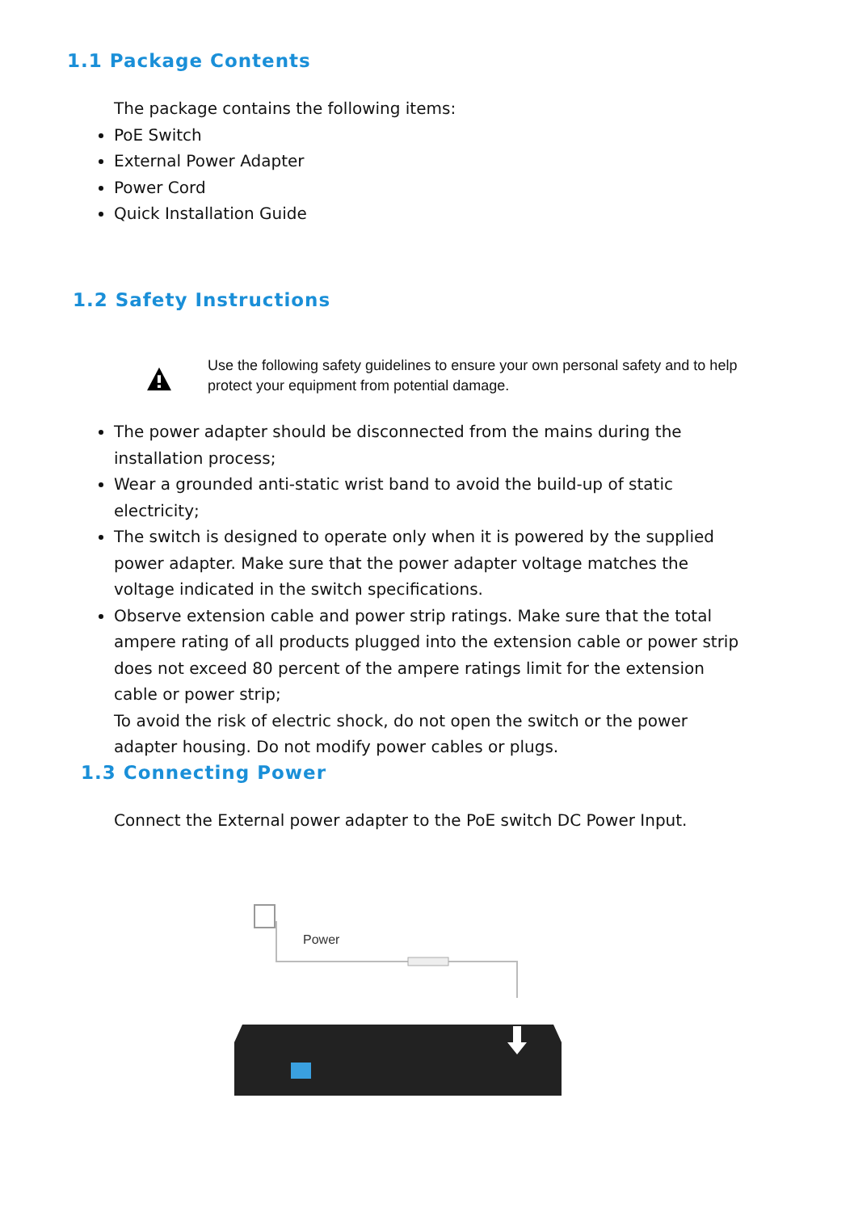1.1 Package Contents
The package contains the following items:
PoE Switch
External Power Adapter
Power Cord
Quick Installation Guide
1.2 Safety Instructions
Use the following safety guidelines to ensure your own personal safety and to help protect your equipment from potential damage.
The power adapter should be disconnected from the mains during the installation process;
Wear a grounded anti-static wrist band to avoid the build-up of static electricity;
The switch is designed to operate only when it is powered by the supplied power adapter. Make sure that the power adapter voltage matches the voltage indicated in the switch specifications.
Observe extension cable and power strip ratings. Make sure that the total ampere rating of all products plugged into the extension cable or power strip does not exceed 80 percent of the ampere ratings limit for the extension cable or power strip;
To avoid the risk of electric shock, do not open the switch or the power adapter housing. Do not modify power cables or plugs.
1.3 Connecting Power
Connect the External power adapter to the PoE switch DC Power Input.
Power